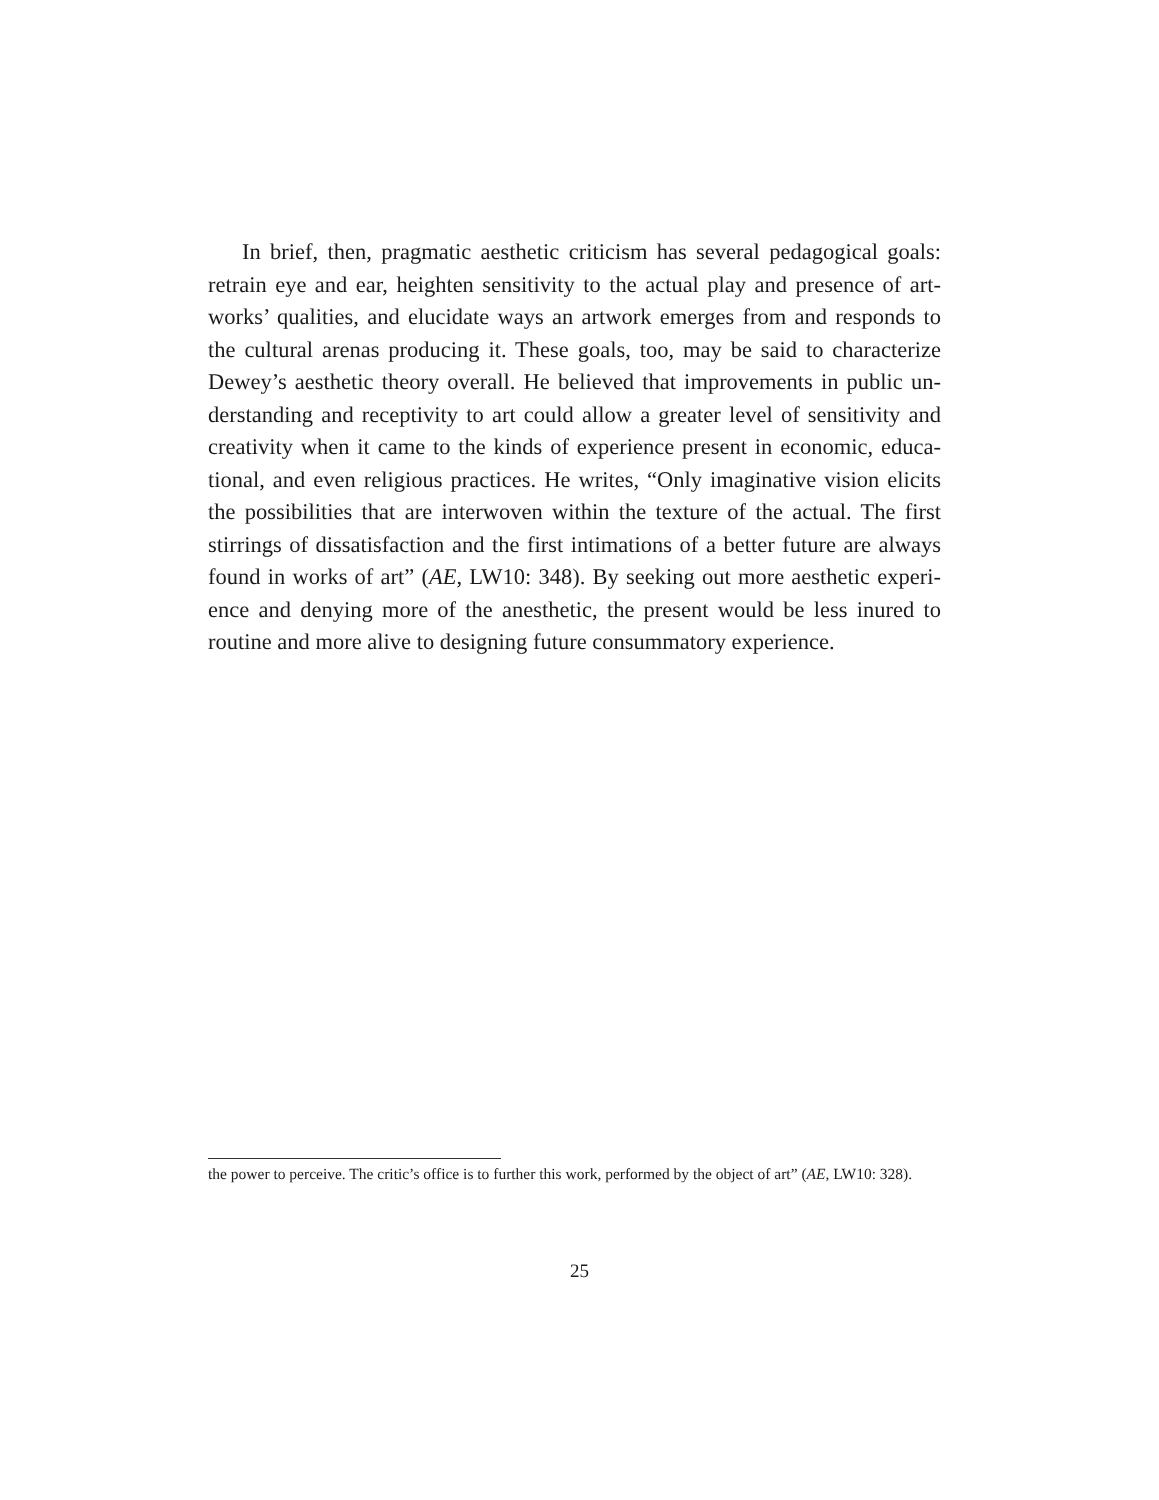In brief, then, pragmatic aesthetic criticism has several pedagogical goals: retrain eye and ear, heighten sensitivity to the actual play and presence of art­works’ qualities, and elucidate ways an artwork emerges from and responds to the cultural arenas producing it. These goals, too, may be said to characterize Dewey’s aesthetic theory overall. He believed that improvements in public un­derstanding and receptivity to art could allow a greater level of sensitivity and creativity when it came to the kinds of experience present in economic, educa­tional, and even religious practices. He writes, “Only imaginative vision elicits the possibilities that are interwoven within the texture of the actual. The first stirrings of dissatisfaction and the first intimations of a better future are always found in works of art” (AE, LW10: 348). By seeking out more aesthetic experi­ence and denying more of the anesthetic, the present would be less inured to routine and more alive to designing future consummatory experience.
the power to perceive. The critic’s office is to further this work, performed by the object of art” (AE, LW10: 328).
25